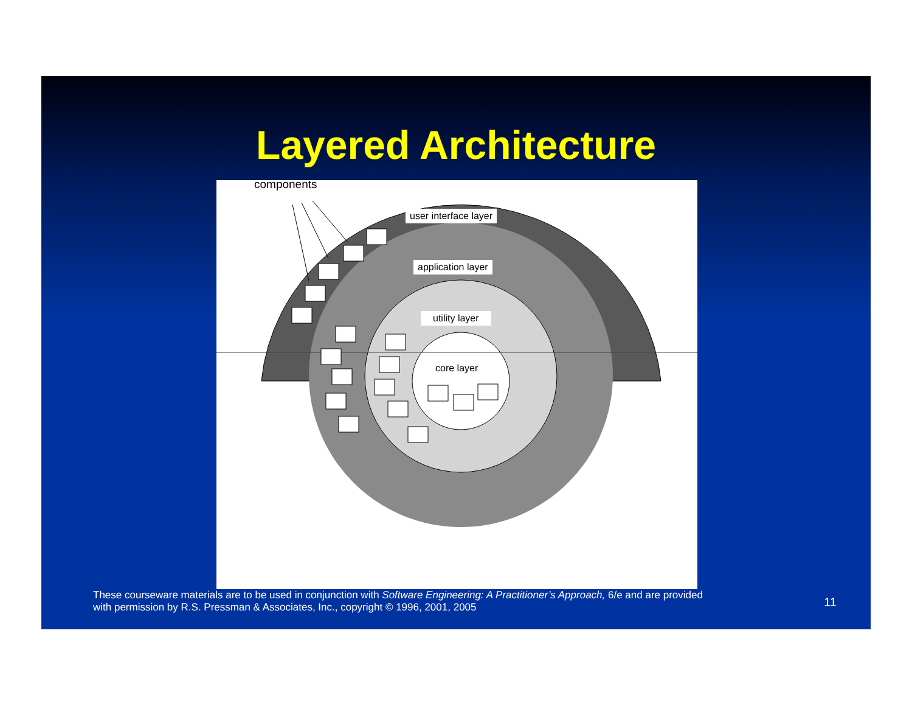Layered Architecture
components
user interface layer
application layer
utility layer
core layer
These courseware materials are to be used in conjunction with Software Engineering: A Practitioner’s Approach, 6/e and are provided
with permission by R.S. Pressman & Associates, Inc., copyright © 1996, 2001, 2005
11